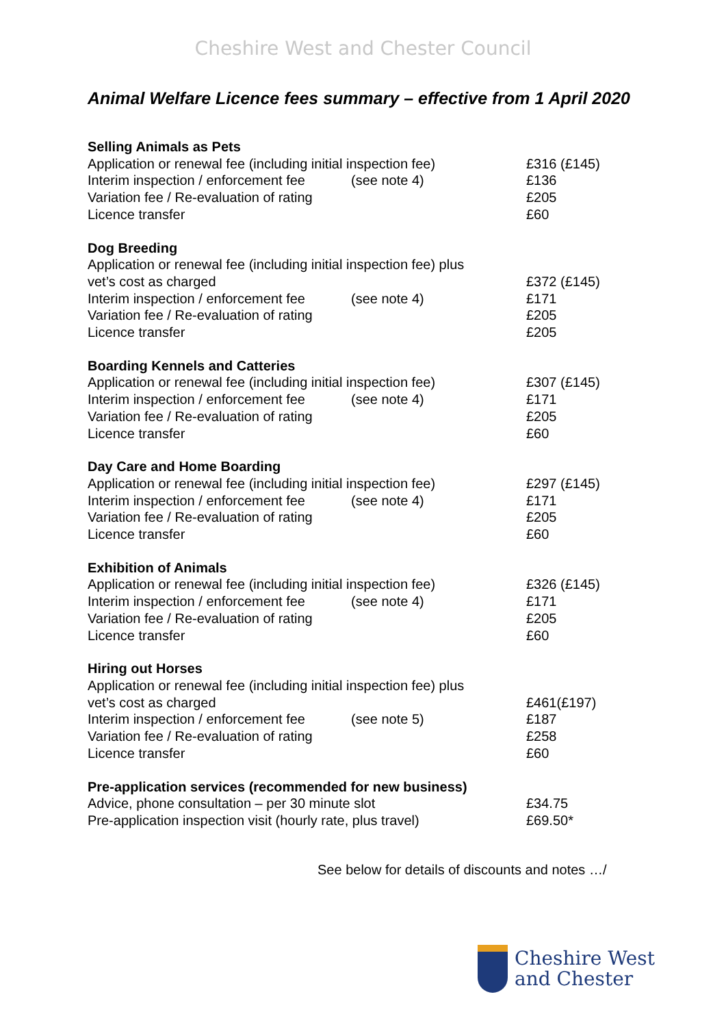Cheshire West and Chester Council
Animal Welfare Licence fees summary – effective from 1 April 2020
| Selling Animals as Pets | | |
| --- | --- | --- |
| Application or renewal fee (including initial inspection fee) | | £316 (£145) |
| Interim inspection / enforcement fee | (see note 4) | £136 |
| Variation fee / Re-evaluation of rating | | £205 |
| Licence transfer | | £60 |
| Dog Breeding | | |
| Application or renewal fee (including initial inspection fee) plus vet’s cost as charged | | £372 (£145) |
| Interim inspection / enforcement fee | (see note 4) | £171 |
| Variation fee / Re-evaluation of rating | | £205 |
| Licence transfer | | £205 |
| Boarding Kennels and Catteries | | |
| Application or renewal fee (including initial inspection fee) | | £307 (£145) |
| Interim inspection / enforcement fee | (see note 4) | £171 |
| Variation fee / Re-evaluation of rating | | £205 |
| Licence transfer | | £60 |
| Day Care and Home Boarding | | |
| Application or renewal fee (including initial inspection fee) | | £297 (£145) |
| Interim inspection / enforcement fee | (see note 4) | £171 |
| Variation fee / Re-evaluation of rating | | £205 |
| Licence transfer | | £60 |
| Exhibition of Animals | | |
| Application or renewal fee (including initial inspection fee) | | £326 (£145) |
| Interim inspection / enforcement fee | (see note 4) | £171 |
| Variation fee / Re-evaluation of rating | | £205 |
| Licence transfer | | £60 |
| Hiring out Horses | | |
| Application or renewal fee (including initial inspection fee) plus vet’s cost as charged | | £461(£197) |
| Interim inspection / enforcement fee | (see note 5) | £187 |
| Variation fee / Re-evaluation of rating | | £258 |
| Licence transfer | | £60 |
| Pre-application services (recommended for new business) | | |
| Advice, phone consultation – per 30 minute slot | | £34.75 |
| Pre-application inspection visit (hourly rate, plus travel) | | £69.50* |
See below for details of discounts and notes …/
Cheshire West
and Chester